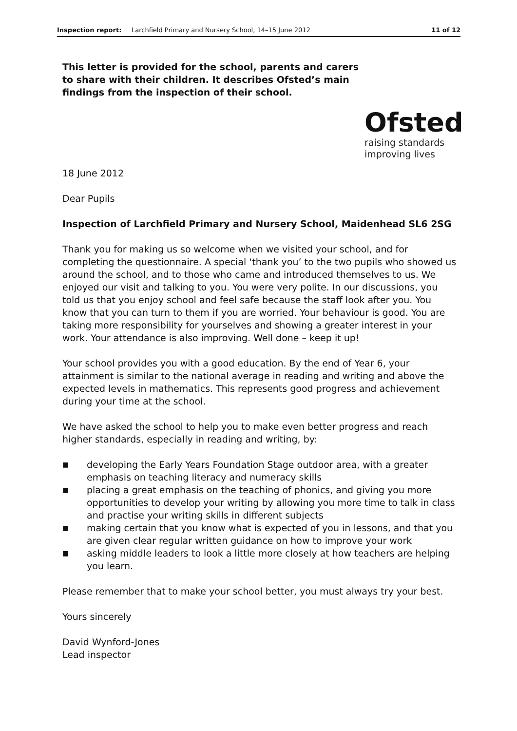Inspection report: Larchfield Primary and Nursery School, 14–15 June 2012
11 of 12
This letter is provided for the school, parents and carers to share with their children. It describes Ofsted’s main findings from the inspection of their school.
Ofsted
raising standards
improving lives
18 June 2012
Dear Pupils
Inspection of Larchfield Primary and Nursery School, Maidenhead SL6 2SG
Thank you for making us so welcome when we visited your school, and for completing the questionnaire. A special ‘thank you’ to the two pupils who showed us around the school, and to those who came and introduced themselves to us. We enjoyed our visit and talking to you. You were very polite. In our discussions, you told us that you enjoy school and feel safe because the staff look after you. You know that you can turn to them if you are worried. Your behaviour is good. You are taking more responsibility for yourselves and showing a greater interest in your work. Your attendance is also improving. Well done – keep it up!
Your school provides you with a good education. By the end of Year 6, your attainment is similar to the national average in reading and writing and above the expected levels in mathematics. This represents good progress and achievement during your time at the school.
We have asked the school to help you to make even better progress and reach higher standards, especially in reading and writing, by:
■ developing the Early Years Foundation Stage outdoor area, with a greater emphasis on teaching literacy and numeracy skills
■ placing a great emphasis on the teaching of phonics, and giving you more opportunities to develop your writing by allowing you more time to talk in class and practise your writing skills in different subjects
■ making certain that you know what is expected of you in lessons, and that you are given clear regular written guidance on how to improve your work
■ asking middle leaders to look a little more closely at how teachers are helping you learn.
Please remember that to make your school better, you must always try your best.
Yours sincerely
David Wynford-Jones
Lead inspector